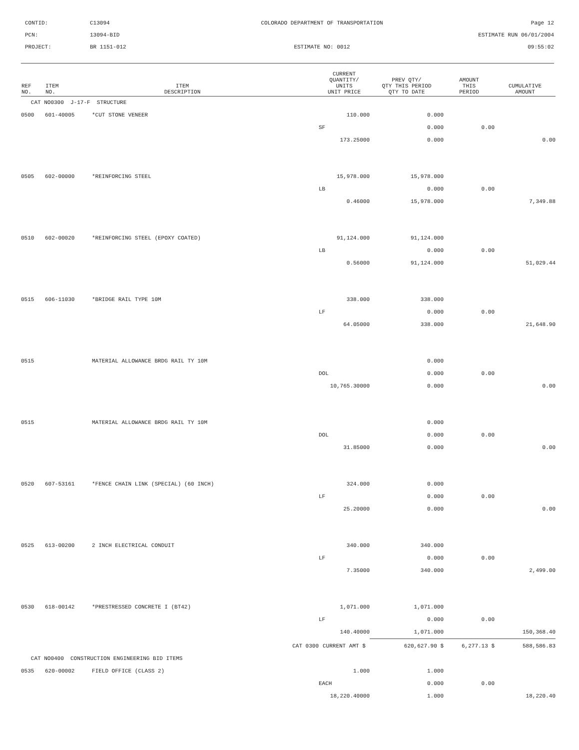CONTID:
C13094
COLORADO DEPARTMENT OF TRANSPORTATION
Page 12
PCN:
13094-BID
ESTIMATE RUN 06/01/2004
PROJECT:
BR 1151-012
ESTIMATE NO: 0012
09:55:02
| REF NO. | ITEM NO. | ITEM DESCRIPTION | | CURRENT QUANTITY/ UNITS UNIT PRICE | PREV QTY/ QTY THIS PERIOD QTY TO DATE | AMOUNT THIS PERIOD | CUMULATIVE AMOUNT |
| --- | --- | --- | --- | --- | --- | --- | --- |
| CAT NO0300 J-17-F STRUCTURE | | | | | | | |
| 0500 | 601-40005 | *CUT STONE VENEER | | 110.000 | 0.000 | | |
| | | | | SF | 0.000 | 0.00 | |
| | | | | 173.25000 | 0.000 | | 0.00 |
| 0505 | 602-00000 | *REINFORCING STEEL | | 15,978.000 | 15,978.000 | | |
| | | | | LB | 0.000 | 0.00 | |
| | | | | 0.46000 | 15,978.000 | | 7,349.88 |
| 0510 | 602-00020 | *REINFORCING STEEL (EPOXY COATED) | | 91,124.000 | 91,124.000 | | |
| | | | | LB | 0.000 | 0.00 | |
| | | | | 0.56000 | 91,124.000 | | 51,029.44 |
| 0515 | 606-11030 | *BRIDGE RAIL TYPE 10M | | 338.000 | 338.000 | | |
| | | | | LF | 0.000 | 0.00 | |
| | | | | 64.05000 | 338.000 | | 21,648.90 |
| 0515 | | MATERIAL ALLOWANCE BRDG RAIL TY 10M | | | 0.000 | | |
| | | | | DOL | 0.000 | 0.00 | |
| | | | | 10,765.30000 | 0.000 | | 0.00 |
| 0515 | | MATERIAL ALLOWANCE BRDG RAIL TY 10M | | | 0.000 | | |
| | | | | DOL | 0.000 | 0.00 | |
| | | | | 31.85000 | 0.000 | | 0.00 |
| 0520 | 607-53161 | *FENCE CHAIN LINK (SPECIAL) (60 INCH) | | 324.000 | 0.000 | | |
| | | | | LF | 0.000 | 0.00 | |
| | | | | 25.20000 | 0.000 | | 0.00 |
| 0525 | 613-00200 | 2 INCH ELECTRICAL CONDUIT | | 340.000 | 340.000 | | |
| | | | | LF | 0.000 | 0.00 | |
| | | | | 7.35000 | 340.000 | | 2,499.00 |
| 0530 | 618-00142 | *PRESTRESSED CONCRETE I (BT42) | | 1,071.000 | 1,071.000 | | |
| | | | | LF | 0.000 | 0.00 | |
| | | | | 140.40000 | 1,071.000 | | 150,368.40 |
| | | | CAT 0300 | CURRENT AMT $ | 620,627.90 $ | 6,277.13 $ | 588,586.83 |
| CAT NO0400 CONSTRUCTION ENGINEERING BID ITEMS | | | | | | | |
| 0535 | 620-00002 | FIELD OFFICE (CLASS 2) | | 1.000 | 1.000 | | |
| | | | | EACH | 0.000 | 0.00 | |
| | | | | 18,220.40000 | 1.000 | | 18,220.40 |